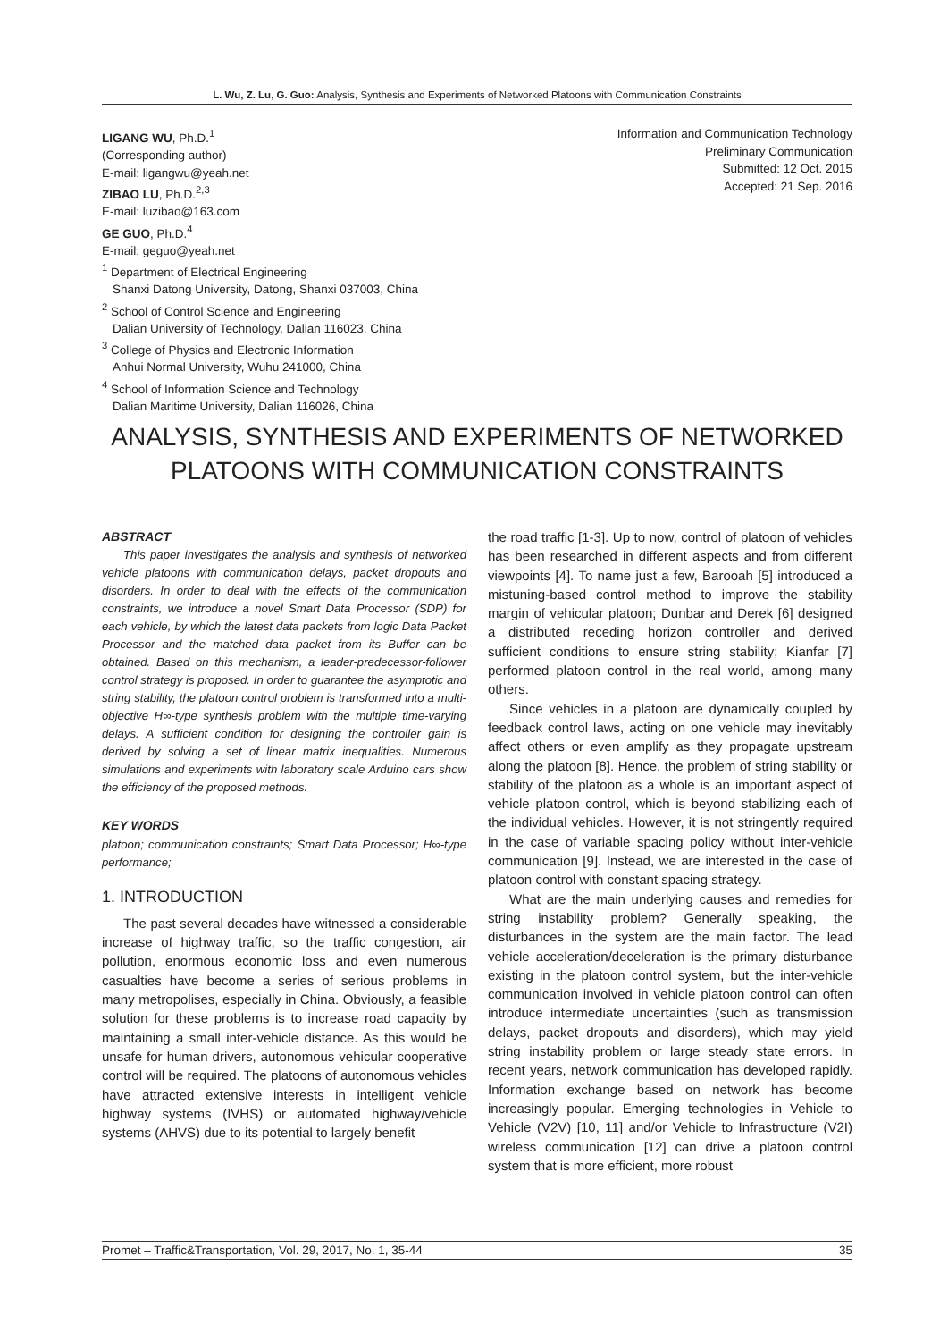L. Wu, Z. Lu, G. Guo: Analysis, Synthesis and Experiments of Networked Platoons with Communication Constraints
LIGANG WU, Ph.D.<sup>1</sup>
(Corresponding author)
E-mail: ligangwu@yeah.net
ZIBAO LU, Ph.D.<sup>2,3</sup>
E-mail: luzibao@163.com
GE GUO, Ph.D.<sup>4</sup>
E-mail: geguo@yeah.net
<sup>1</sup> Department of Electrical Engineering
Shanxi Datong University, Datong, Shanxi 037003, China
<sup>2</sup> School of Control Science and Engineering
Dalian University of Technology, Dalian 116023, China
<sup>3</sup> College of Physics and Electronic Information
Anhui Normal University, Wuhu 241000, China
<sup>4</sup> School of Information Science and Technology
Dalian Maritime University, Dalian 116026, China
Information and Communication Technology
Preliminary Communication
Submitted: 12 Oct. 2015
Accepted: 21 Sep. 2016
ANALYSIS, SYNTHESIS AND EXPERIMENTS OF NETWORKED PLATOONS WITH COMMUNICATION CONSTRAINTS
ABSTRACT
This paper investigates the analysis and synthesis of networked vehicle platoons with communication delays, packet dropouts and disorders. In order to deal with the effects of the communication constraints, we introduce a novel Smart Data Processor (SDP) for each vehicle, by which the latest data packets from logic Data Packet Processor and the matched data packet from its Buffer can be obtained. Based on this mechanism, a leader-predecessor-follower control strategy is proposed. In order to guarantee the asymptotic and string stability, the platoon control problem is transformed into a multi-objective H∞-type synthesis problem with the multiple time-varying delays. A sufficient condition for designing the controller gain is derived by solving a set of linear matrix inequalities. Numerous simulations and experiments with laboratory scale Arduino cars show the efficiency of the proposed methods.
KEY WORDS
platoon; communication constraints; Smart Data Processor; H∞-type performance;
1. INTRODUCTION
The past several decades have witnessed a considerable increase of highway traffic, so the traffic congestion, air pollution, enormous economic loss and even numerous casualties have become a series of serious problems in many metropolises, especially in China. Obviously, a feasible solution for these problems is to increase road capacity by maintaining a small inter-vehicle distance. As this would be unsafe for human drivers, autonomous vehicular cooperative control will be required. The platoons of autonomous vehicles have attracted extensive interests in intelligent vehicle highway systems (IVHS) or automated highway/vehicle systems (AHVS) due to its potential to largely benefit
the road traffic [1-3]. Up to now, control of platoon of vehicles has been researched in different aspects and from different viewpoints [4]. To name just a few, Barooah [5] introduced a mistuning-based control method to improve the stability margin of vehicular platoon; Dunbar and Derek [6] designed a distributed receding horizon controller and derived sufficient conditions to ensure string stability; Kianfar [7] performed platoon control in the real world, among many others.
Since vehicles in a platoon are dynamically coupled by feedback control laws, acting on one vehicle may inevitably affect others or even amplify as they propagate upstream along the platoon [8]. Hence, the problem of string stability or stability of the platoon as a whole is an important aspect of vehicle platoon control, which is beyond stabilizing each of the individual vehicles. However, it is not stringently required in the case of variable spacing policy without inter-vehicle communication [9]. Instead, we are interested in the case of platoon control with constant spacing strategy.
What are the main underlying causes and remedies for string instability problem? Generally speaking, the disturbances in the system are the main factor. The lead vehicle acceleration/deceleration is the primary disturbance existing in the platoon control system, but the inter-vehicle communication involved in vehicle platoon control can often introduce intermediate uncertainties (such as transmission delays, packet dropouts and disorders), which may yield string instability problem or large steady state errors. In recent years, network communication has developed rapidly. Information exchange based on network has become increasingly popular. Emerging technologies in Vehicle to Vehicle (V2V) [10, 11] and/or Vehicle to Infrastructure (V2I) wireless communication [12] can drive a platoon control system that is more efficient, more robust
Promet – Traffic&Transportation, Vol. 29, 2017, No. 1, 35-44 35